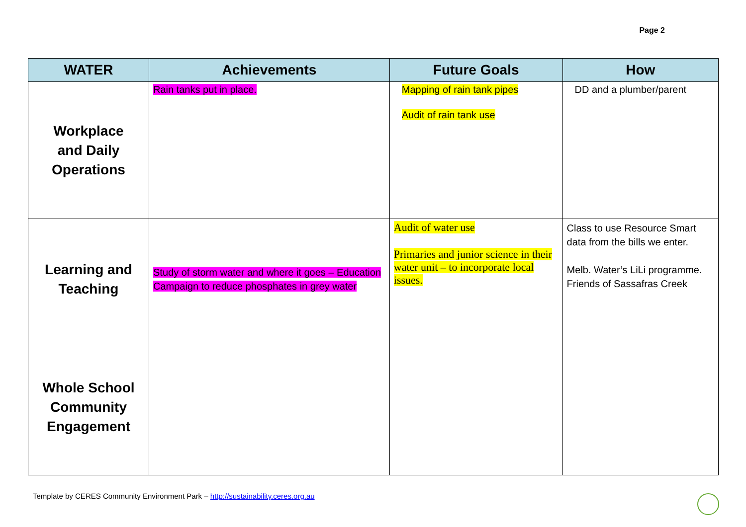Page 2
| WATER | Achievements | Future Goals | How |
| --- | --- | --- | --- |
| Workplace and Daily Operations | Rain tanks put in place. | Mapping of rain tank pipes Audit of rain tank use | DD and a plumber/parent |
| Learning and Teaching | Study of storm water and where it goes – Education Campaign to reduce phosphates in grey water | Audit of water use Primaries and junior science in their water unit – to incorporate local issues. | Class to use Resource Smart data from the bills we enter. Melb. Water’s LiLi programme. Friends of Sassafras Creek |
| Whole School Community Engagement | | | |
Template by CERES Community Environment Park – http://sustainability.ceres.org.au